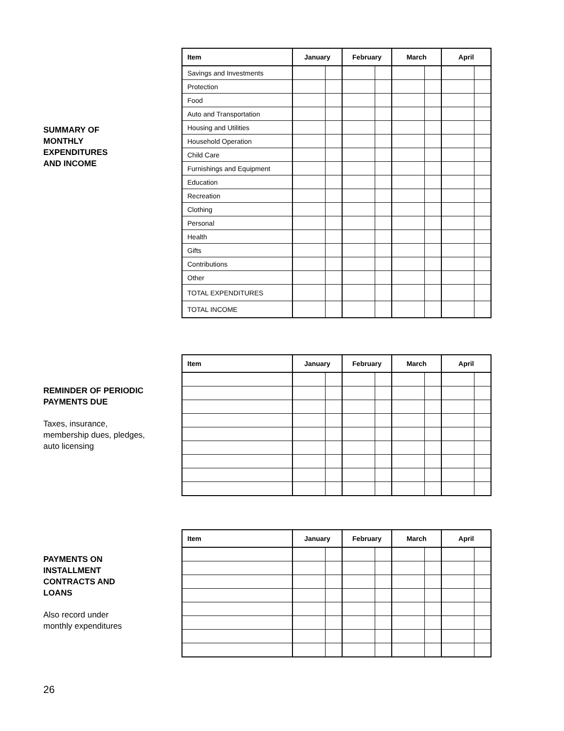SUMMARY OF
MONTHLY
EXPENDITURES
AND INCOME
| Item | January | | February | | March | | April | |
| --- | --- | --- | --- | --- | --- | --- | --- | --- |
| Savings and Investments | | | | | | | | |
| Protection | | | | | | | | |
| Food | | | | | | | | |
| Auto and Transportation | | | | | | | | |
| Housing and Utilities | | | | | | | | |
| Household Operation | | | | | | | | |
| Child Care | | | | | | | | |
| Furnishings and Equipment | | | | | | | | |
| Education | | | | | | | | |
| Recreation | | | | | | | | |
| Clothing | | | | | | | | |
| Personal | | | | | | | | |
| Health | | | | | | | | |
| Gifts | | | | | | | | |
| Contributions | | | | | | | | |
| Other | | | | | | | | |
| TOTAL EXPENDITURES | | | | | | | | |
| TOTAL INCOME | | | | | | | | |
REMINDER OF PERIODIC
PAYMENTS DUE
Taxes, insurance,
membership dues, pledges,
auto licensing
| Item | January | | February | | March | | April | |
| --- | --- | --- | --- | --- | --- | --- | --- | --- |
PAYMENTS ON
INSTALLMENT
CONTRACTS AND
LOANS
Also record under
monthly expenditures
| Item | January | | February | | March | | April | |
| --- | --- | --- | --- | --- | --- | --- | --- | --- |
26